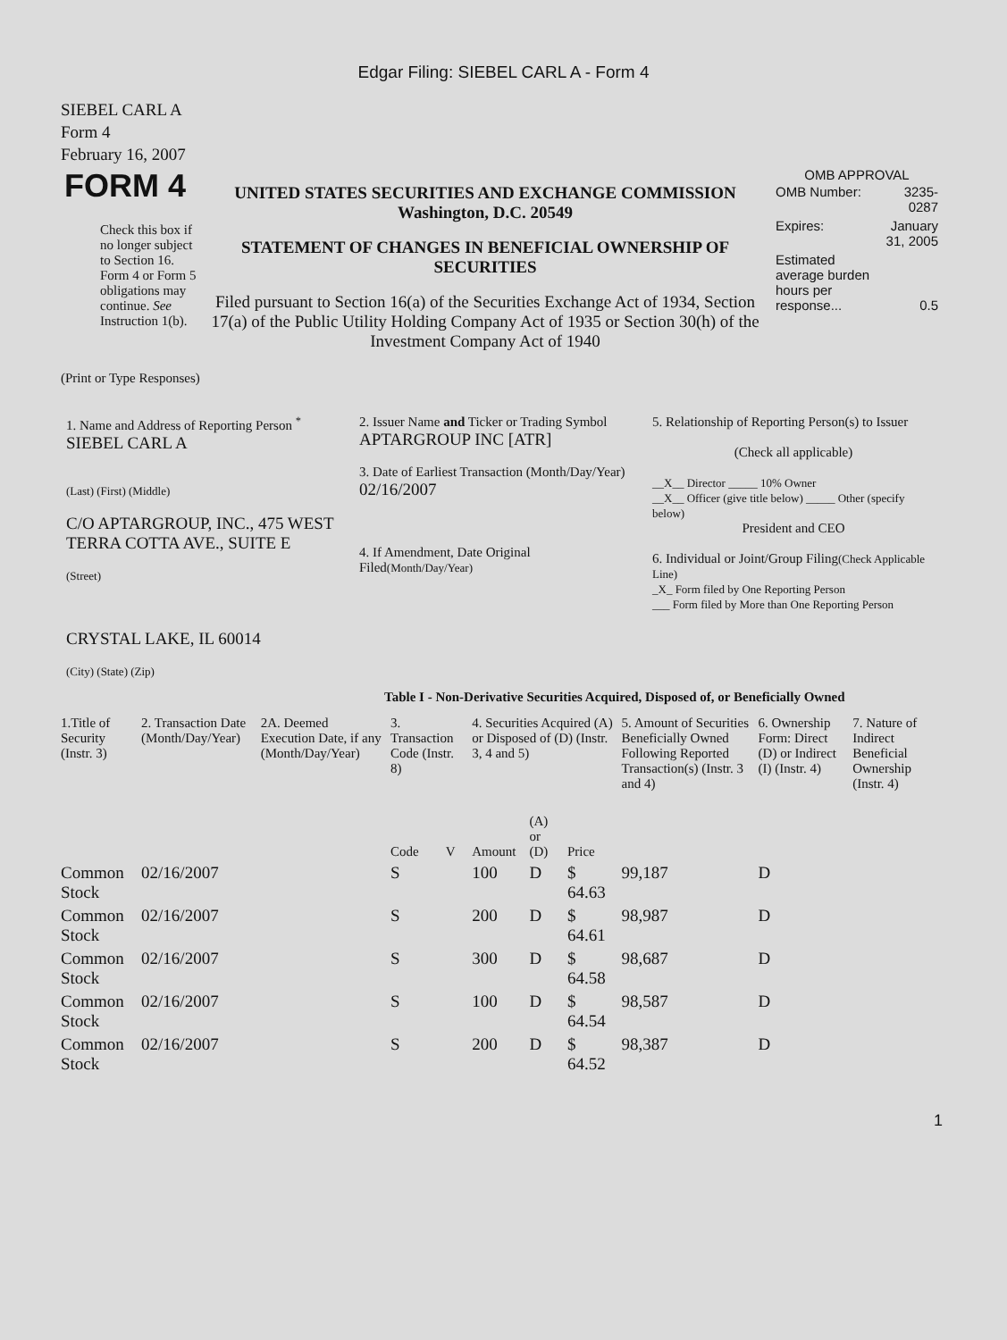Edgar Filing: SIEBEL CARL A - Form 4
SIEBEL CARL A
Form 4
February 16, 2007
| FORM 4 Check this box if no longer subject to Section 16. Form 4 or Form 5 obligations may continue. See Instruction 1(b). | UNITED STATES SECURITIES AND EXCHANGE COMMISSION Washington, D.C. 20549 STATEMENT OF CHANGES IN BENEFICIAL OWNERSHIP OF SECURITIES Filed pursuant to Section 16(a) of the Securities Exchange Act of 1934, Section 17(a) of the Public Utility Holding Company Act of 1935 or Section 30(h) of the Investment Company Act of 1940 | OMB APPROVAL / OMB Number: / 3235-0287 / / Expires: / January 31, 2005 / / Estimated average burden hours per response... / 0.5 / |
(Print or Type Responses)
| 1. Name and Address of Reporting Person <sup>*</sup> SIEBEL CARL A (Last) (First) (Middle) C/O APTARGROUP, INC., 475 WEST TERRA COTTA AVE., SUITE E (Street) CRYSTAL LAKE, IL 60014 (City) (State) (Zip) | 2. Issuer Name and Ticker or Trading Symbol APTARGROUP INC [ATR] 3. Date of Earliest Transaction (Month/Day/Year) 02/16/2007 4. If Amendment, Date Original Filed (Month/Day/Year) | 5. Relationship of Reporting Person(s) to Issuer (Check all applicable) __X__ Director _____ 10% Owner __X__ Officer (give title below) _____ Other (specify below) President and CEO 6. Individual or Joint/Group Filing (Check Applicable Line) _X_ Form filed by One Reporting Person ___ Form filed by More than One Reporting Person |
Table I - Non-Derivative Securities Acquired, Disposed of, or Beneficially Owned
| 1.Title of Security (Instr. 3) | 2. Transaction Date (Month/Day/Year) | 2A. Deemed Execution Date, if any (Month/Day/Year) | 3. Transaction Code (Instr. 8) | | 4. Securities Acquired (A) or Disposed of (D) (Instr. 3, 4 and 5) | | | 5. Amount of Securities Beneficially Owned Following Reported Transaction(s) (Instr. 3 and 4) | 6. Ownership Form: Direct (D) or Indirect (I) (Instr. 4) | 7. Nature of Indirect Beneficial Ownership (Instr. 4) |
| --- | --- | --- | --- | --- | --- | --- | --- | --- | --- | --- |
| | | | Code | V | Amount | (A) or (D) | Price | | | |
| Common Stock | 02/16/2007 | | S | | 100 | D | $ 64.63 | 99,187 | D | |
| Common Stock | 02/16/2007 | | S | | 200 | D | $ 64.61 | 98,987 | D | |
| Common Stock | 02/16/2007 | | S | | 300 | D | $ 64.58 | 98,687 | D | |
| Common Stock | 02/16/2007 | | S | | 100 | D | $ 64.54 | 98,587 | D | |
| Common Stock | 02/16/2007 | | S | | 200 | D | $ 64.52 | 98,387 | D | |
1